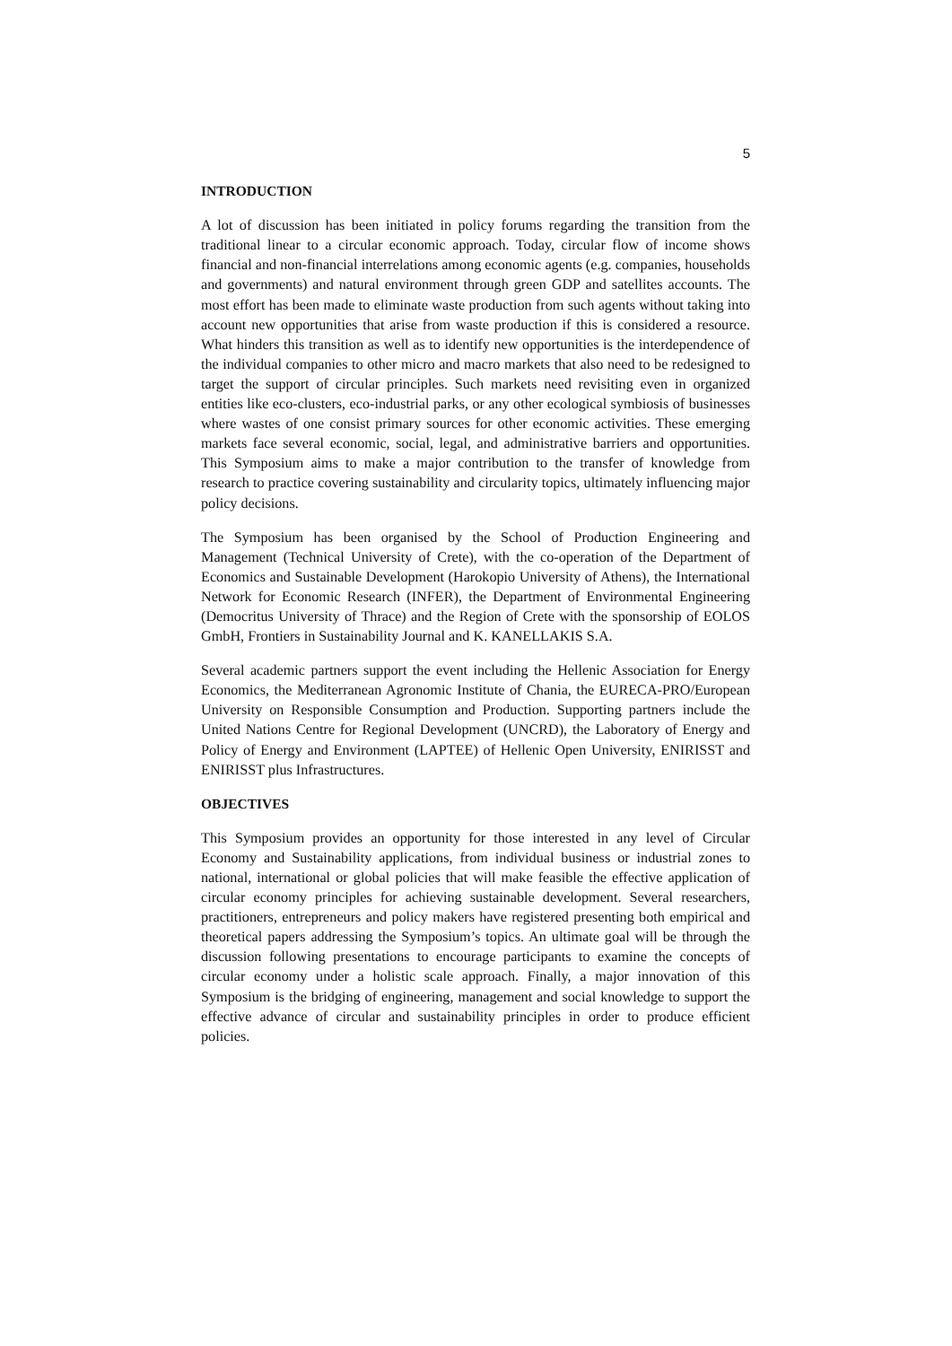5
INTRODUCTION
A lot of discussion has been initiated in policy forums regarding the transition from the traditional linear to a circular economic approach. Today, circular flow of income shows financial and non-financial interrelations among economic agents (e.g. companies, households and governments) and natural environment through green GDP and satellites accounts. The most effort has been made to eliminate waste production from such agents without taking into account new opportunities that arise from waste production if this is considered a resource. What hinders this transition as well as to identify new opportunities is the interdependence of the individual companies to other micro and macro markets that also need to be redesigned to target the support of circular principles. Such markets need revisiting even in organized entities like eco-clusters, eco-industrial parks, or any other ecological symbiosis of businesses where wastes of one consist primary sources for other economic activities. These emerging markets face several economic, social, legal, and administrative barriers and opportunities. This Symposium aims to make a major contribution to the transfer of knowledge from research to practice covering sustainability and circularity topics, ultimately influencing major policy decisions.
The Symposium has been organised by the School of Production Engineering and Management (Technical University of Crete), with the co-operation of the Department of Economics and Sustainable Development (Harokopio University of Athens), the International Network for Economic Research (INFER), the Department of Environmental Engineering (Democritus University of Thrace) and the Region of Crete with the sponsorship of EOLOS GmbH, Frontiers in Sustainability Journal and K. KANELLAKIS S.A.
Several academic partners support the event including the Hellenic Association for Energy Economics, the Mediterranean Agronomic Institute of Chania, the EURECA-PRO/European University on Responsible Consumption and Production. Supporting partners include the United Nations Centre for Regional Development (UNCRD), the Laboratory of Energy and Policy of Energy and Environment (LAPTEE) of Hellenic Open University, ENIRISST and ENIRISST plus Infrastructures.
OBJECTIVES
This Symposium provides an opportunity for those interested in any level of Circular Economy and Sustainability applications, from individual business or industrial zones to national, international or global policies that will make feasible the effective application of circular economy principles for achieving sustainable development. Several researchers, practitioners, entrepreneurs and policy makers have registered presenting both empirical and theoretical papers addressing the Symposium’s topics. An ultimate goal will be through the discussion following presentations to encourage participants to examine the concepts of circular economy under a holistic scale approach. Finally, a major innovation of this Symposium is the bridging of engineering, management and social knowledge to support the effective advance of circular and sustainability principles in order to produce efficient policies.